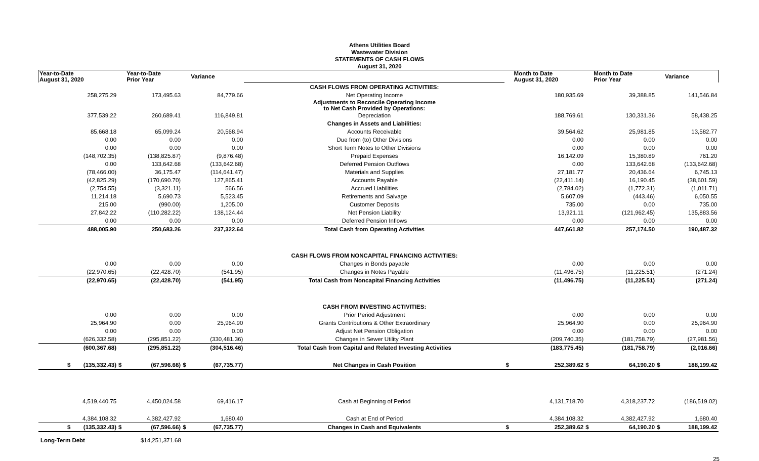Athens Utilities Board
Wastewater Division
STATEMENTS OF CASH FLOWS
August 31, 2020
| Year-to-Date August 31, 2020 | | Year-to-Date Prior Year | | Variance | | | Month to Date August 31, 2020 | | Month to Date Prior Year | | Variance |
| --- | --- | --- | --- | --- | --- | --- | --- | --- | --- | --- | --- |
| | | | | | CASH FLOWS FROM OPERATING ACTIVITIES: | | | | | | |
| 258,275.29 | | 173,495.63 | | 84,779.66 | Net Operating Income | | 180,935.69 | | 39,388.85 | | 141,546.84 |
| | | | | | Adjustments to Reconcile Operating Income to Net Cash Provided by Operations: | | | | | | |
| 377,539.22 | | 260,689.41 | | 116,849.81 | Depreciation | | 188,769.61 | | 130,331.36 | | 58,438.25 |
| | | | | | Changes in Assets and Liabilities: | | | | | | |
| 85,668.18 | | 65,099.24 | | 20,568.94 | Accounts Receivable | | 39,564.62 | | 25,981.85 | | 13,582.77 |
| 0.00 | | 0.00 | | 0.00 | Due from (to) Other Divisions | | 0.00 | | 0.00 | | 0.00 |
| 0.00 | | 0.00 | | 0.00 | Short Term Notes to Other Divisions | | 0.00 | | 0.00 | | 0.00 |
| (148,702.35) | | (138,825.87) | | (9,876.48) | Prepaid Expenses | | 16,142.09 | | 15,380.89 | | 761.20 |
| 0.00 | | 133,642.68 | | (133,642.68) | Deferred Pension Outflows | | 0.00 | | 133,642.68 | | (133,642.68) |
| (78,466.00) | | 36,175.47 | | (114,641.47) | Materials and Supplies | | 27,181.77 | | 20,436.64 | | 6,745.13 |
| (42,825.29) | | (170,690.70) | | 127,865.41 | Accounts Payable | | (22,411.14) | | 16,190.45 | | (38,601.59) |
| (2,754.55) | | (3,321.11) | | 566.56 | Accrued Liabilities | | (2,784.02) | | (1,772.31) | | (1,011.71) |
| 11,214.18 | | 5,690.73 | | 5,523.45 | Retirements and Salvage | | 5,607.09 | | (443.46) | | 6,050.55 |
| 215.00 | | (990.00) | | 1,205.00 | Customer Deposits | | 735.00 | | 0.00 | | 735.00 |
| 27,842.22 | | (110,282.22) | | 138,124.44 | Net Pension Liability | | 13,921.11 | | (121,962.45) | | 135,883.56 |
| 0.00 | | 0.00 | | 0.00 | Deferred Pension Inflows | | 0.00 | | 0.00 | | 0.00 |
| 488,005.90 | | 250,683.26 | | 237,322.64 | Total Cash from Operating Activities | | 447,661.82 | | 257,174.50 | | 190,487.32 |
| | | | | | CASH FLOWS FROM NONCAPITAL FINANCING ACTIVITIES: | | | | | | |
| 0.00 | | 0.00 | | 0.00 | Changes in Bonds payable | | 0.00 | | 0.00 | | 0.00 |
| (22,970.65) | | (22,428.70) | | (541.95) | Changes in Notes Payable | | (11,496.75) | | (11,225.51) | | (271.24) |
| (22,970.65) | | (22,428.70) | | (541.95) | Total Cash from Noncapital Financing Activities | | (11,496.75) | | (11,225.51) | | (271.24) |
| | | | | | CASH FROM INVESTING ACTIVITIES: | | | | | | |
| 0.00 | | 0.00 | | 0.00 | Prior Period Adjustment | | 0.00 | | 0.00 | | 0.00 |
| 25,964.90 | | 0.00 | | 25,964.90 | Grants Contributions & Other Extraordinary | | 25,964.90 | | 0.00 | | 25,964.90 |
| 0.00 | | 0.00 | | 0.00 | Adjust Net Pension Obligation | | 0.00 | | 0.00 | | 0.00 |
| (626,332.58) | | (295,851.22) | | (330,481.36) | Changes in Sewer Utility Plant | | (209,740.35) | | (181,758.79) | | (27,981.56) |
| (600,367.68) | | (295,851.22) | | (304,516.46) | Total Cash from Capital and Related Investing Activities | | (183,775.45) | | (181,758.79) | | (2,016.66) |
| $ (135,332.43) | $ | (67,596.66) | $ | (67,735.77) | Net Changes in Cash Position | $ | 252,389.62 | $ | 64,190.20 | $ | 188,199.42 |
| 4,519,440.75 | | 4,450,024.58 | | 69,416.17 | Cash at Beginning of Period | | 4,131,718.70 | | 4,318,237.72 | | (186,519.02) |
| 4,384,108.32 | | 4,382,427.92 | | 1,680.40 | Cash at End of Period | | 4,384,108.32 | | 4,382,427.92 | | 1,680.40 |
| $ (135,332.43) | $ | (67,596.66) | $ | (67,735.77) | Changes in Cash and Equivalents | $ | 252,389.62 | $ | 64,190.20 | $ | 188,199.42 |
Long-Term Debt $14,251,371.68
25